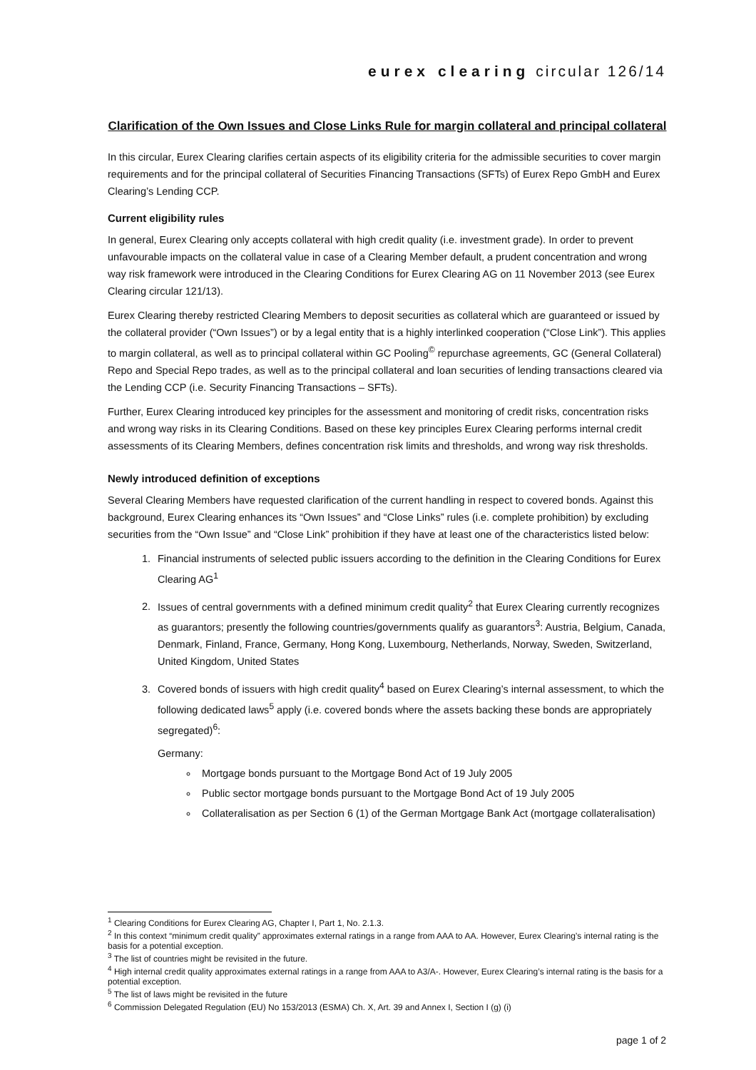eurex clearing circular 126/14
Clarification of the Own Issues and Close Links Rule for margin collateral and principal collateral
In this circular, Eurex Clearing clarifies certain aspects of its eligibility criteria for the admissible securities to cover margin requirements and for the principal collateral of Securities Financing Transactions (SFTs) of Eurex Repo GmbH and Eurex Clearing’s Lending CCP.
Current eligibility rules
In general, Eurex Clearing only accepts collateral with high credit quality (i.e. investment grade). In order to prevent unfavourable impacts on the collateral value in case of a Clearing Member default, a prudent concentration and wrong way risk framework were introduced in the Clearing Conditions for Eurex Clearing AG on 11 November 2013 (see Eurex Clearing circular 121/13).
Eurex Clearing thereby restricted Clearing Members to deposit securities as collateral which are guaranteed or issued by the collateral provider (“Own Issues”) or by a legal entity that is a highly interlinked cooperation (“Close Link”). This applies to margin collateral, as well as to principal collateral within GC Pooling<sup>©</sup> repurchase agreements, GC (General Collateral) Repo and Special Repo trades, as well as to the principal collateral and loan securities of lending transactions cleared via the Lending CCP (i.e. Security Financing Transactions – SFTs).
Further, Eurex Clearing introduced key principles for the assessment and monitoring of credit risks, concentration risks and wrong way risks in its Clearing Conditions. Based on these key principles Eurex Clearing performs internal credit assessments of its Clearing Members, defines concentration risk limits and thresholds, and wrong way risk thresholds.
Newly introduced definition of exceptions
Several Clearing Members have requested clarification of the current handling in respect to covered bonds. Against this background, Eurex Clearing enhances its “Own Issues” and “Close Links” rules (i.e. complete prohibition) by excluding securities from the “Own Issue” and “Close Link” prohibition if they have at least one of the characteristics listed below:
1. Financial instruments of selected public issuers according to the definition in the Clearing Conditions for Eurex Clearing AG<sup>1</sup>
2. Issues of central governments with a defined minimum credit quality<sup>2</sup> that Eurex Clearing currently recognizes as guarantors; presently the following countries/governments qualify as guarantors<sup>3</sup>: Austria, Belgium, Canada, Denmark, Finland, France, Germany, Hong Kong, Luxembourg, Netherlands, Norway, Sweden, Switzerland, United Kingdom, United States
3. Covered bonds of issuers with high credit quality<sup>4</sup> based on Eurex Clearing’s internal assessment, to which the following dedicated laws<sup>5</sup> apply (i.e. covered bonds where the assets backing these bonds are appropriately segregated)<sup>6</sup>:
Germany:
Mortgage bonds pursuant to the Mortgage Bond Act of 19 July 2005
Public sector mortgage bonds pursuant to the Mortgage Bond Act of 19 July 2005
Collateralisation as per Section 6 (1) of the German Mortgage Bank Act (mortgage collateralisation)
<sup>1</sup> Clearing Conditions for Eurex Clearing AG, Chapter I, Part 1, No. 2.1.3.
<sup>2</sup> In this context “minimum credit quality” approximates external ratings in a range from AAA to AA. However, Eurex Clearing’s internal rating is the basis for a potential exception.
<sup>3</sup> The list of countries might be revisited in the future.
<sup>4</sup> High internal credit quality approximates external ratings in a range from AAA to A3/A-. However, Eurex Clearing’s internal rating is the basis for a potential exception.
<sup>5</sup> The list of laws might be revisited in the future
<sup>6</sup> Commission Delegated Regulation (EU) No 153/2013 (ESMA) Ch. X, Art. 39 and Annex I, Section I (g) (i)
page 1 of 2